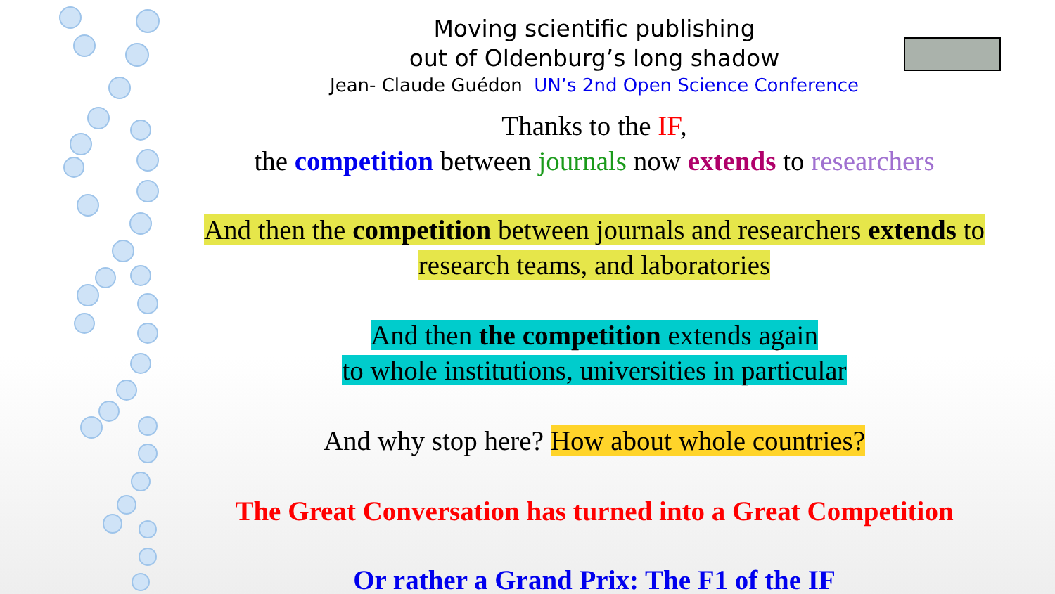Moving scientific publishing
out of Oldenburg’s long shadow
Jean- Claude Guédon UN’s 2nd Open Science Conference
Thanks to the IF,
the competition between journals now extends to researchers
And then the competition between journals and researchers extends to
research teams, and laboratories
And then the competition extends again
to whole institutions, universities in particular
And why stop here? How about whole countries?
The Great Conversation has turned into a Great Competition
Or rather a Grand Prix: The F1 of the IF